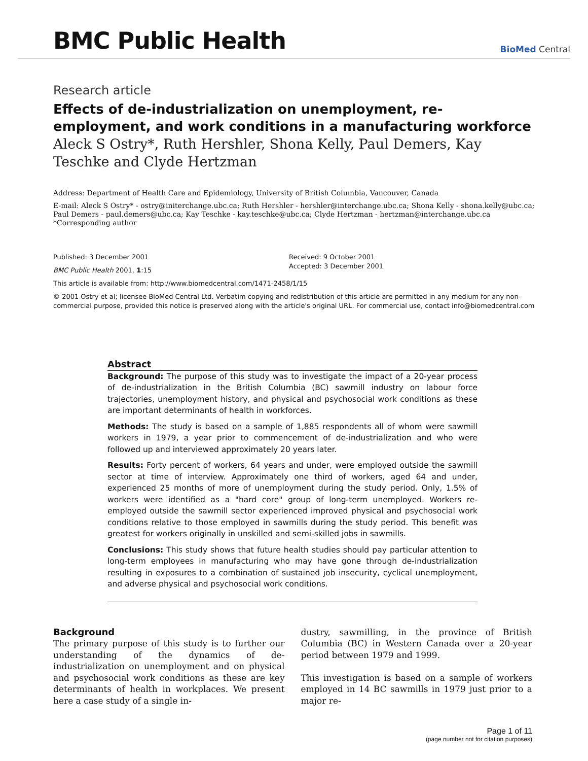BMC Public Health
BioMed Central
Research article
Effects of de-industrialization on unemployment, re-employment, and work conditions in a manufacturing workforce
Aleck S Ostry*, Ruth Hershler, Shona Kelly, Paul Demers, Kay Teschke and Clyde Hertzman
Address: Department of Health Care and Epidemiology, University of British Columbia, Vancouver, Canada
E-mail: Aleck S Ostry* - ostry@initerchange.ubc.ca; Ruth Hershler - hershler@interchange.ubc.ca; Shona Kelly - shona.kelly@ubc.ca; Paul Demers - paul.demers@ubc.ca; Kay Teschke - kay.teschke@ubc.ca; Clyde Hertzman - hertzman@interchange.ubc.ca
*Corresponding author
Published: 3 December 2001
BMC Public Health 2001, 1:15
Received: 9 October 2001
Accepted: 3 December 2001
This article is available from: http://www.biomedcentral.com/1471-2458/1/15
© 2001 Ostry et al; licensee BioMed Central Ltd. Verbatim copying and redistribution of this article are permitted in any medium for any non-commercial purpose, provided this notice is preserved along with the article's original URL. For commercial use, contact info@biomedcentral.com
Abstract
Background: The purpose of this study was to investigate the impact of a 20-year process of de-industrialization in the British Columbia (BC) sawmill industry on labour force trajectories, unemployment history, and physical and psychosocial work conditions as these are important determinants of health in workforces.
Methods: The study is based on a sample of 1,885 respondents all of whom were sawmill workers in 1979, a year prior to commencement of de-industrialization and who were followed up and interviewed approximately 20 years later.
Results: Forty percent of workers, 64 years and under, were employed outside the sawmill sector at time of interview. Approximately one third of workers, aged 64 and under, experienced 25 months of more of unemployment during the study period. Only, 1.5% of workers were identified as a "hard core" group of long-term unemployed. Workers re-employed outside the sawmill sector experienced improved physical and psychosocial work conditions relative to those employed in sawmills during the study period. This benefit was greatest for workers originally in unskilled and semi-skilled jobs in sawmills.
Conclusions: This study shows that future health studies should pay particular attention to long-term employees in manufacturing who may have gone through de-industrialization resulting in exposures to a combination of sustained job insecurity, cyclical unemployment, and adverse physical and psychosocial work conditions.
Background
The primary purpose of this study is to further our understanding of the dynamics of de-industrialization on unemployment and on physical and psychosocial work conditions as these are key determinants of health in workplaces. We present here a case study of a single in-
dustry, sawmilling, in the province of British Columbia (BC) in Western Canada over a 20-year period between 1979 and 1999.
This investigation is based on a sample of workers employed in 14 BC sawmills in 1979 just prior to a major re-
Page 1 of 11
(page number not for citation purposes)